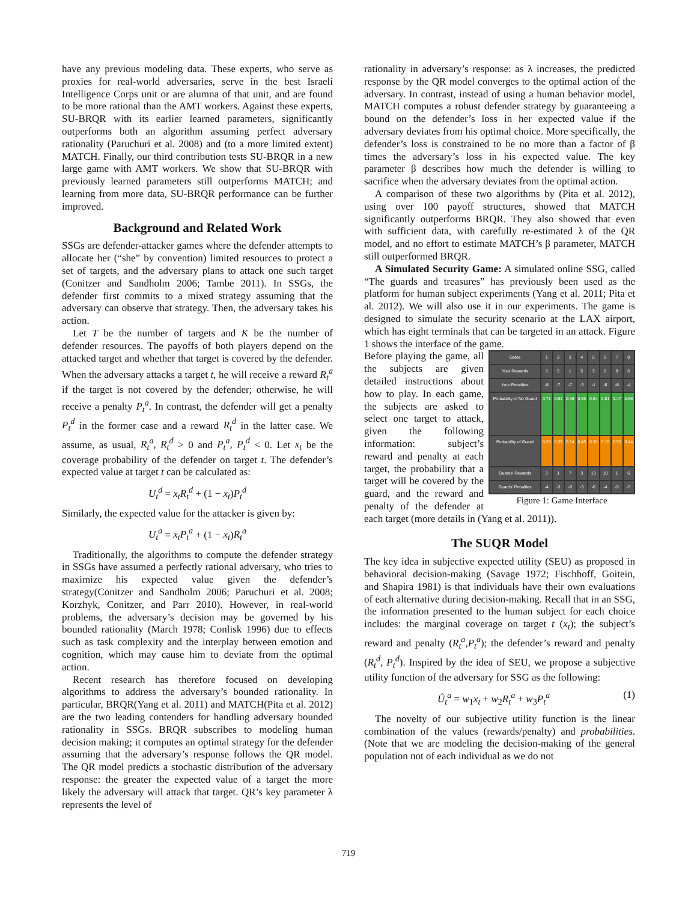have any previous modeling data. These experts, who serve as proxies for real-world adversaries, serve in the best Israeli Intelligence Corps unit or are alumna of that unit, and are found to be more rational than the AMT workers. Against these experts, SU-BRQR with its earlier learned parameters, significantly outperforms both an algorithm assuming perfect adversary rationality (Paruchuri et al. 2008) and (to a more limited extent) MATCH. Finally, our third contribution tests SU-BRQR in a new large game with AMT workers. We show that SU-BRQR with previously learned parameters still outperforms MATCH; and learning from more data, SU-BRQR performance can be further improved.
Background and Related Work
SSGs are defender-attacker games where the defender attempts to allocate her (“she” by convention) limited resources to protect a set of targets, and the adversary plans to attack one such target (Conitzer and Sandholm 2006; Tambe 2011). In SSGs, the defender first commits to a mixed strategy assuming that the adversary can observe that strategy. Then, the adversary takes his action.
Let T be the number of targets and K be the number of defender resources. The payoffs of both players depend on the attacked target and whether that target is covered by the defender. When the adversary attacks a target t, he will receive a reward R<sub>t</sub><sup>a</sup> if the target is not covered by the defender; otherwise, he will receive a penalty P<sub>t</sub><sup>a</sup>. In contrast, the defender will get a penalty P<sub>t</sub><sup>d</sup> in the former case and a reward R<sub>t</sub><sup>d</sup> in the latter case. We assume, as usual, R<sub>t</sub><sup>a</sup>, R<sub>t</sub><sup>d</sup> > 0 and P<sub>t</sub><sup>a</sup>, P<sub>t</sub><sup>d</sup> < 0. Let x<sub>t</sub> be the coverage probability of the defender on target t. The defender’s expected value at target t can be calculated as:
U<sub>t</sub><sup>d</sup> = x<sub>t</sub>R<sub>t</sub><sup>d</sup> + (1 − x<sub>t</sub>)P<sub>t</sub><sup>d</sup>
Similarly, the expected value for the attacker is given by:
U<sub>t</sub><sup>a</sup> = x<sub>t</sub>P<sub>t</sub><sup>a</sup> + (1 − x<sub>t</sub>)R<sub>t</sub><sup>a</sup>
Traditionally, the algorithms to compute the defender strategy in SSGs have assumed a perfectly rational adversary, who tries to maximize his expected value given the defender’s strategy(Conitzer and Sandholm 2006; Paruchuri et al. 2008; Korzhyk, Conitzer, and Parr 2010). However, in real-world problems, the adversary’s decision may be governed by his bounded rationality (March 1978; Conlisk 1996) due to effects such as task complexity and the interplay between emotion and cognition, which may cause him to deviate from the optimal action.
Recent research has therefore focused on developing algorithms to address the adversary’s bounded rationality. In particular, BRQR(Yang et al. 2011) and MATCH(Pita et al. 2012) are the two leading contenders for handling adversary bounded rationality in SSGs. BRQR subscribes to modeling human decision making; it computes an optimal strategy for the defender assuming that the adversary’s response follows the QR model. The QR model predicts a stochastic distribution of the adversary response: the greater the expected value of a target the more likely the adversary will attack that target. QR’s key parameter λ represents the level of
rationality in adversary’s response: as λ increases, the predicted response by the QR model converges to the optimal action of the adversary. In contrast, instead of using a human behavior model, MATCH computes a robust defender strategy by guaranteeing a bound on the defender’s loss in her expected value if the adversary deviates from his optimal choice. More specifically, the defender’s loss is constrained to be no more than a factor of β times the adversary’s loss in his expected value. The key parameter β describes how much the defender is willing to sacrifice when the adversary deviates from the optimal action.
A comparison of these two algorithms by (Pita et al. 2012), using over 100 payoff structures, showed that MATCH significantly outperforms BRQR. They also showed that even with sufficient data, with carefully re-estimated λ of the QR model, and no effort to estimate MATCH’s β parameter, MATCH still outperformed BRQR.
A Simulated Security Game: A simulated online SSG, called “The guards and treasures” has previously been used as the platform for human subject experiments (Yang et al. 2011; Pita et al. 2012). We will also use it in our experiments. The game is designed to simulate the security scenario at the LAX airport, which has eight terminals that can be targeted in an attack. Figure 1 shows the interface of the game.
Gates
1
2
3
4
5
6
7
8
Your Rewards
3
5
1
5
3
2
9
6
Your Penalties
-8
-7
-7
-3
-1
-6
-8
-4
Probability of No Guard
0.71
0.61
0.66
0.55
0.64
0.81
0.47
0.56
Probability of Guard
0.29
0.39
0.34
0.45
0.36
0.19
0.53
0.44
Guards' Rewards
3
1
7
3
10
10
1
6
Guards' Penalties
-4
-3
-9
-3
-6
-4
-5
-5
Figure 1: Game Interface
Before playing the game, all the subjects are given detailed instructions about how to play. In each game, the subjects are asked to select one target to attack, given the following information: subject’s reward and penalty at each target, the probability that a target will be covered by the guard, and the reward and penalty of the defender at each target (more details in (Yang et al. 2011)).
The SUQR Model
The key idea in subjective expected utility (SEU) as proposed in behavioral decision-making (Savage 1972; Fischhoff, Goitein, and Shapira 1981) is that individuals have their own evaluations of each alternative during decision-making. Recall that in an SSG, the information presented to the human subject for each choice includes: the marginal coverage on target t (x<sub>t</sub>); the subject’s reward and penalty (R<sub>t</sub><sup>a</sup>,P<sub>t</sub><sup>a</sup>); the defender’s reward and penalty (R<sub>t</sub><sup>d</sup>, P<sub>t</sub><sup>d</sup>). Inspired by the idea of SEU, we propose a subjective utility function of the adversary for SSG as the following:
Û<sub>t</sub><sup>a</sup> = w<sub>1</sub>x<sub>t</sub> + w<sub>2</sub>R<sub>t</sub><sup>a</sup> + w<sub>3</sub>P<sub>t</sub><sup>a</sup> (1)
The novelty of our subjective utility function is the linear combination of the values (rewards/penalty) and probabilities. (Note that we are modeling the decision-making of the general population not of each individual as we do not
719